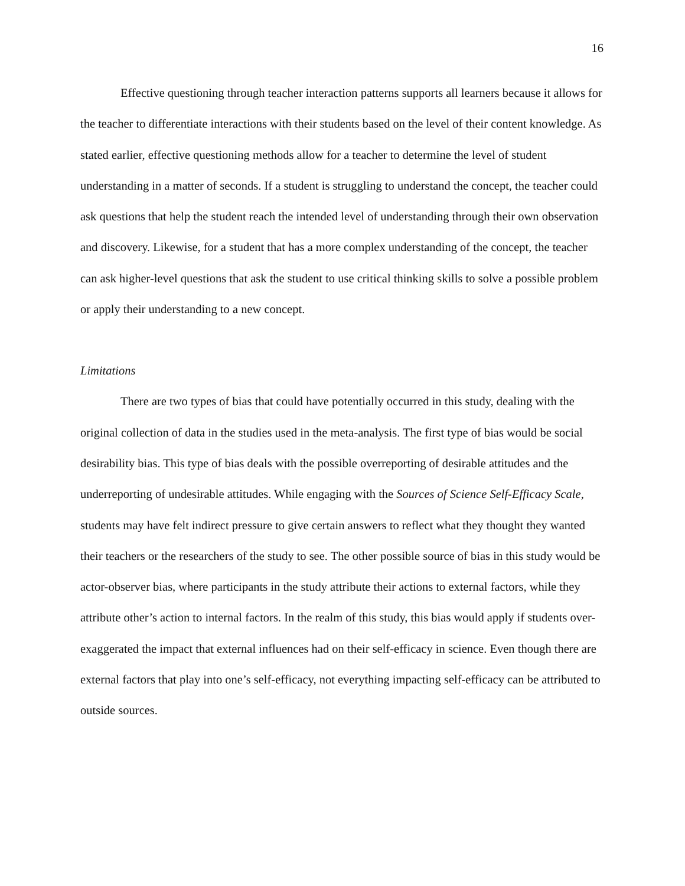16
Effective questioning through teacher interaction patterns supports all learners because it allows for the teacher to differentiate interactions with their students based on the level of their content knowledge. As stated earlier, effective questioning methods allow for a teacher to determine the level of student understanding in a matter of seconds. If a student is struggling to understand the concept, the teacher could ask questions that help the student reach the intended level of understanding through their own observation and discovery. Likewise, for a student that has a more complex understanding of the concept, the teacher can ask higher-level questions that ask the student to use critical thinking skills to solve a possible problem or apply their understanding to a new concept.
Limitations
There are two types of bias that could have potentially occurred in this study, dealing with the original collection of data in the studies used in the meta-analysis. The first type of bias would be social desirability bias. This type of bias deals with the possible overreporting of desirable attitudes and the underreporting of undesirable attitudes. While engaging with the Sources of Science Self-Efficacy Scale, students may have felt indirect pressure to give certain answers to reflect what they thought they wanted their teachers or the researchers of the study to see. The other possible source of bias in this study would be actor-observer bias, where participants in the study attribute their actions to external factors, while they attribute other’s action to internal factors. In the realm of this study, this bias would apply if students over-exaggerated the impact that external influences had on their self-efficacy in science. Even though there are external factors that play into one’s self-efficacy, not everything impacting self-efficacy can be attributed to outside sources.